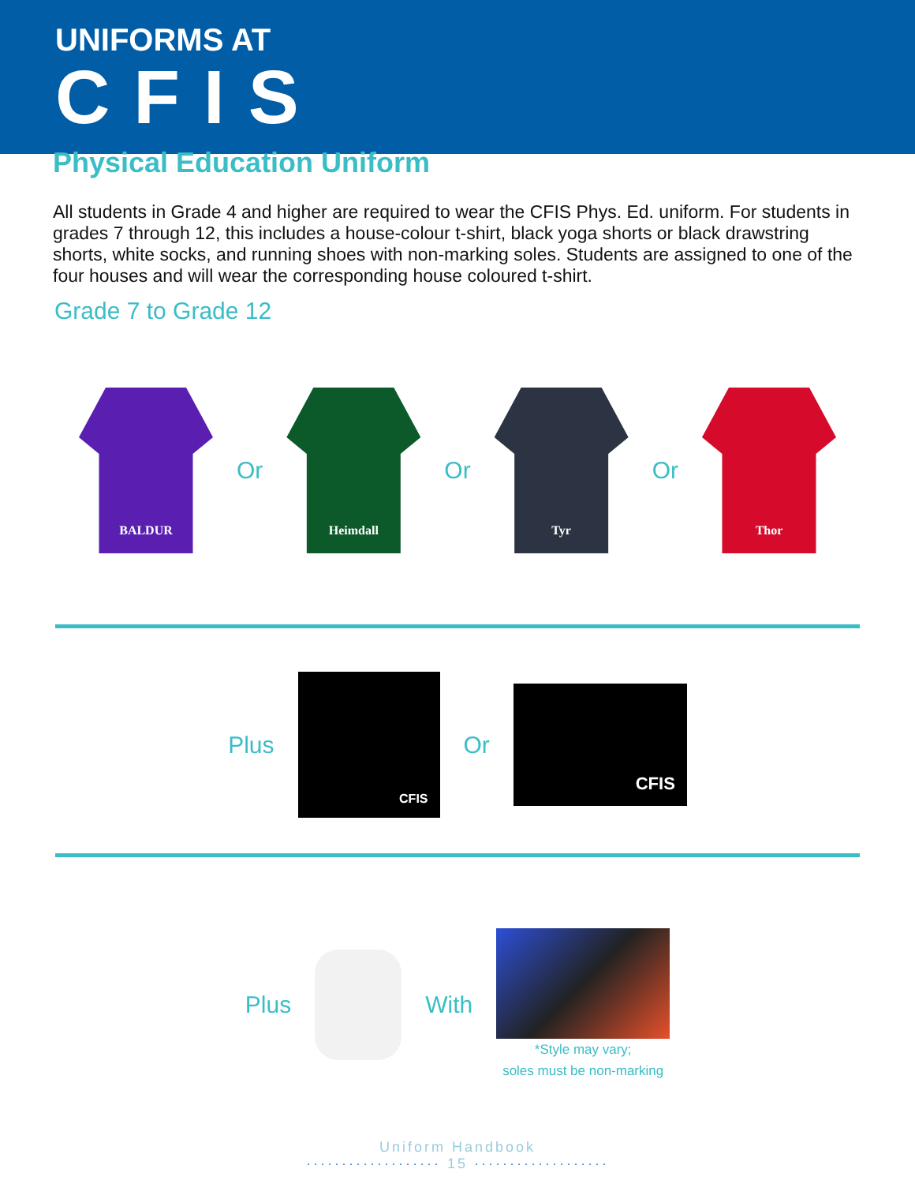UNIFORMS AT
CFIS
Physical Education Uniform
All students in Grade 4 and higher are required to wear the CFIS Phys. Ed. uniform. For students in grades 7 through 12, this includes a house-colour t-shirt, black yoga shorts or black drawstring shorts, white socks, and running shoes with non-marking soles. Students are assigned to one of the four houses and will wear the corresponding house coloured t-shirt.
Grade 7 to Grade 12
BALDUR
Or
Heimdall
Or
Tyr
Or
Thor
Plus
CFIS
Or
CFIS
Plus With
*Style may vary;
soles must be non-marking
Uniform Handbook
··················· 15 ···················